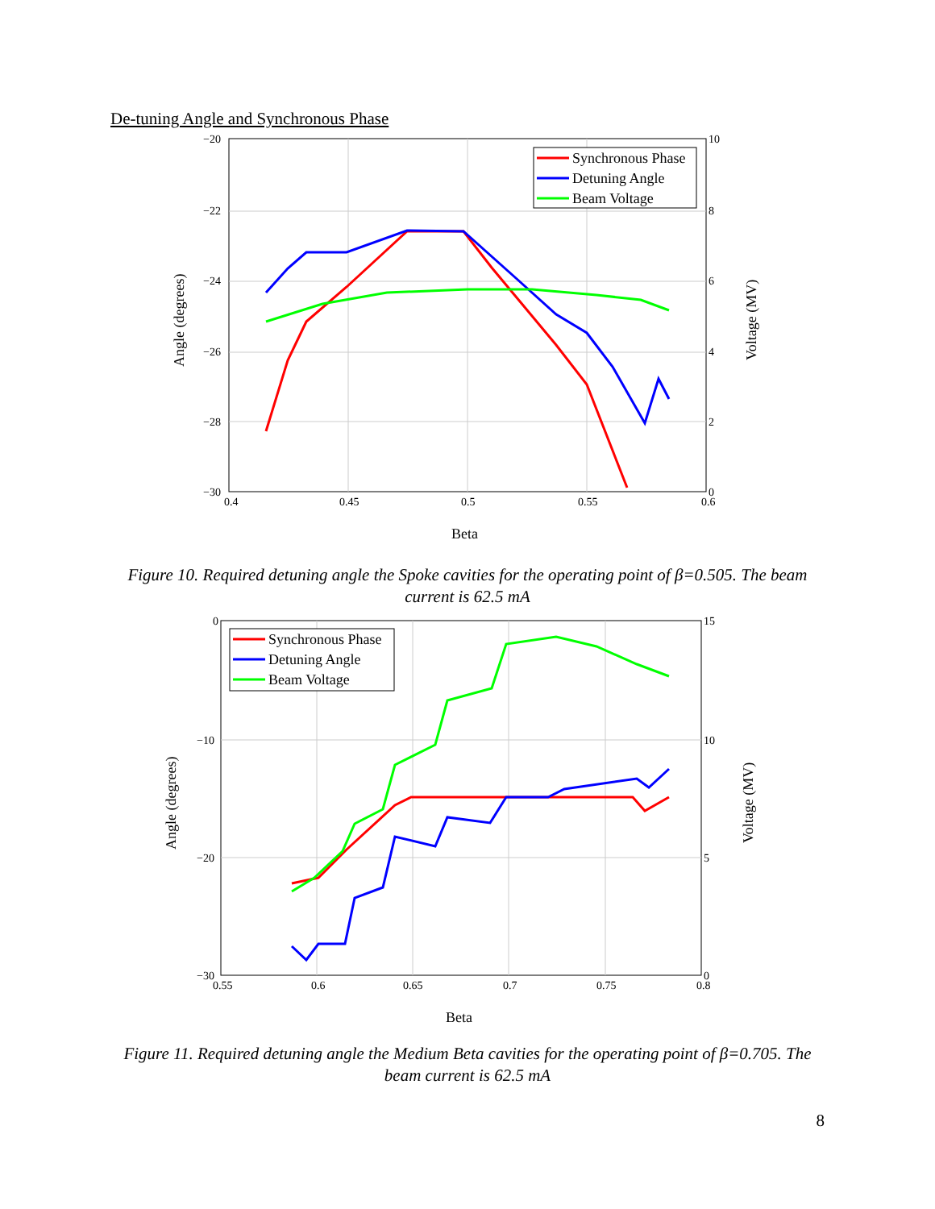De-tuning Angle and Synchronous Phase
−20
−22
−24
−26
−28
−30
10
8
6
4
2
0
0.4
0.45
0.5
0.55
0.6
Beta
Angle (degrees)
Voltage (MV)
Synchronous Phase
Detuning Angle
Beam Voltage
Figure 10. Required detuning angle the Spoke cavities for the operating point of β=0.505. The beam current is 62.5 mA
0
−10
−20
−30
15
10
5
0
0.55
0.6
0.65
0.7
0.75
0.8
Beta
Angle (degrees)
Voltage (MV)
Synchronous Phase
Detuning Angle
Beam Voltage
Figure 11. Required detuning angle the Medium Beta cavities for the operating point of β=0.705. The beam current is 62.5 mA
8